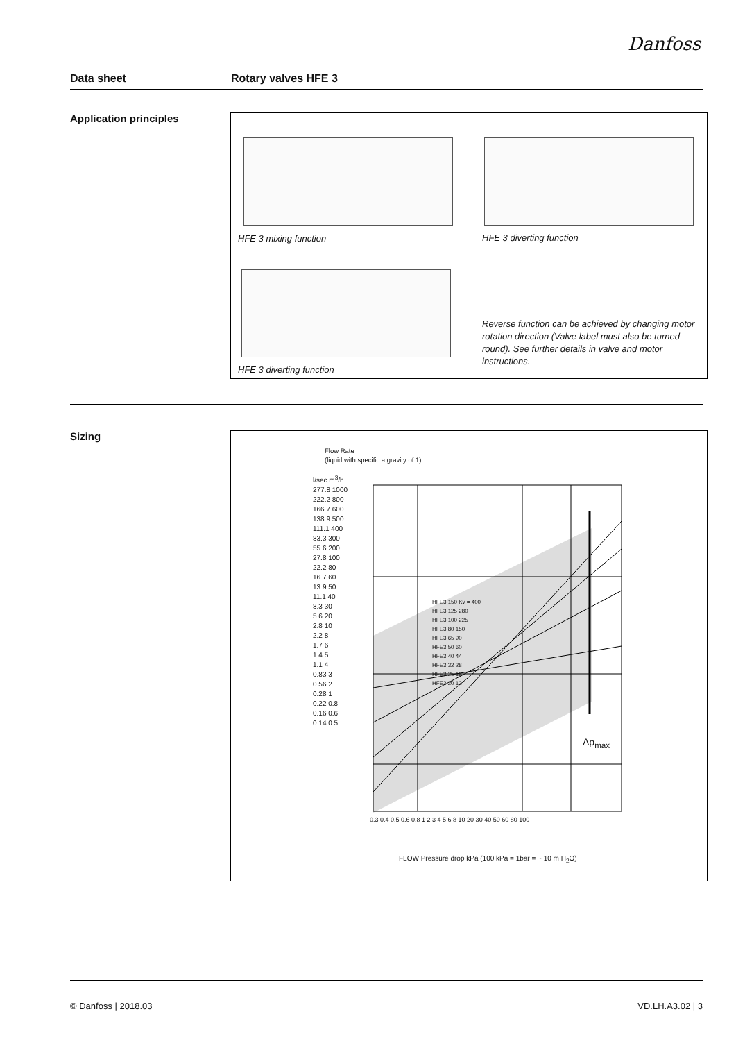Danfoss
Data sheet Rotary valves HFE 3
Application principles
HFE 3 mixing function HFE 3 diverting function
HFE 3 diverting function
Reverse function can be achieved by changing motor rotation direction (Valve label must also be turned round). See further details in valve and motor instructions.
Sizing
Flow Rate
(liquid with specific a gravity of 1)
l/sec m<sup>3</sup>/h
277.8 1000
222.2 800
166.7 600
138.9 500
111.1 400
83.3 300
55.6 200
27.8 100
22.2 80
16.7 60
13.9 50
11.1 40
8.3 30
5.6 20
2.8 10
2.2 8
1.7 6
1.4 5
1.1 4
0.83 3
0.56 2
0.28 1
0.22 0.8
0.16 0.6
0.14 0.5
HFE3 150 Kv = 400
HFE3 125 280
HFE3 100 225
HFE3 80 150
HFE3 65 90
HFE3 50 60
HFE3 40 44
HFE3 32 28
HFE3 25 18
HFE3 20 12
Δp<sub>max</sub>
0.3 0.4 0.5 0.6 0.8 1 2 3 4 5 6 8 10 20 30 40 50 60 80 100
FLOW Pressure drop kPa (100 kPa = 1bar = ~ 10 m H<sub>2</sub>O)
© Danfoss | 2018.03 VD.LH.A3.02 | 3